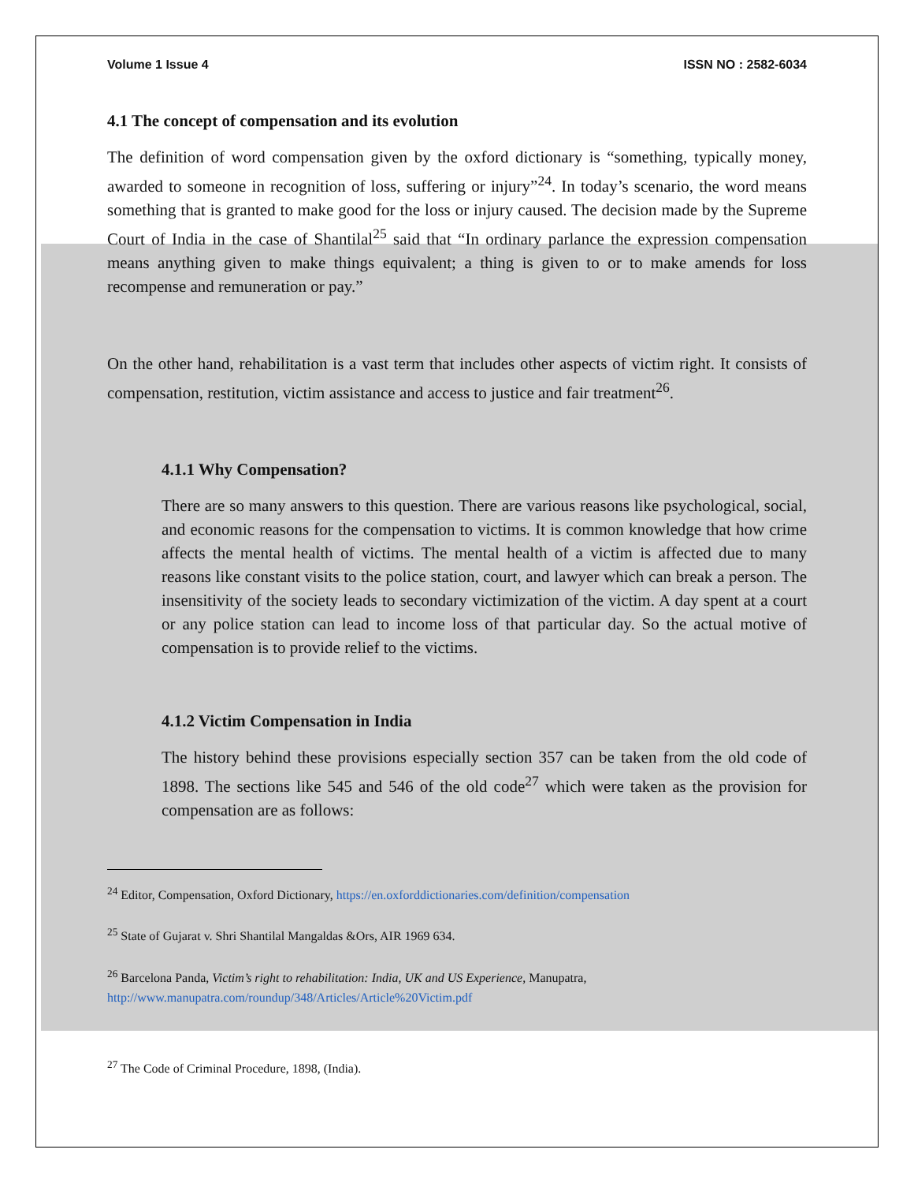Volume 1 Issue 4 ISSN NO : 2582-6034
4.1 The concept of compensation and its evolution
The definition of word compensation given by the oxford dictionary is “something, typically money, awarded to someone in recognition of loss, suffering or injury”<sup>24</sup>. In today’s scenario, the word means something that is granted to make good for the loss or injury caused. The decision made by the Supreme Court of India in the case of Shantilal<sup>25</sup> said that “In ordinary parlance the expression compensation means anything given to make things equivalent; a thing is given to or to make amends for loss recompense and remuneration or pay.”
On the other hand, rehabilitation is a vast term that includes other aspects of victim right. It consists of compensation, restitution, victim assistance and access to justice and fair treatment<sup>26</sup>.
4.1.1 Why Compensation?
There are so many answers to this question. There are various reasons like psychological, social, and economic reasons for the compensation to victims. It is common knowledge that how crime affects the mental health of victims. The mental health of a victim is affected due to many reasons like constant visits to the police station, court, and lawyer which can break a person. The insensitivity of the society leads to secondary victimization of the victim. A day spent at a court or any police station can lead to income loss of that particular day. So the actual motive of compensation is to provide relief to the victims.
4.1.2 Victim Compensation in India
The history behind these provisions especially section 357 can be taken from the old code of 1898. The sections like 545 and 546 of the old code<sup>27</sup> which were taken as the provision for compensation are as follows:
<sup>24</sup> Editor, Compensation, Oxford Dictionary, https://en.oxforddictionaries.com/definition/compensation
<sup>25</sup> State of Gujarat v. Shri Shantilal Mangaldas &Ors, AIR 1969 634.
<sup>26</sup> Barcelona Panda, Victim’s right to rehabilitation: India, UK and US Experience, Manupatra,
http://www.manupatra.com/roundup/348/Articles/Article%20Victim.pdf
<sup>27</sup> The Code of Criminal Procedure, 1898, (India).